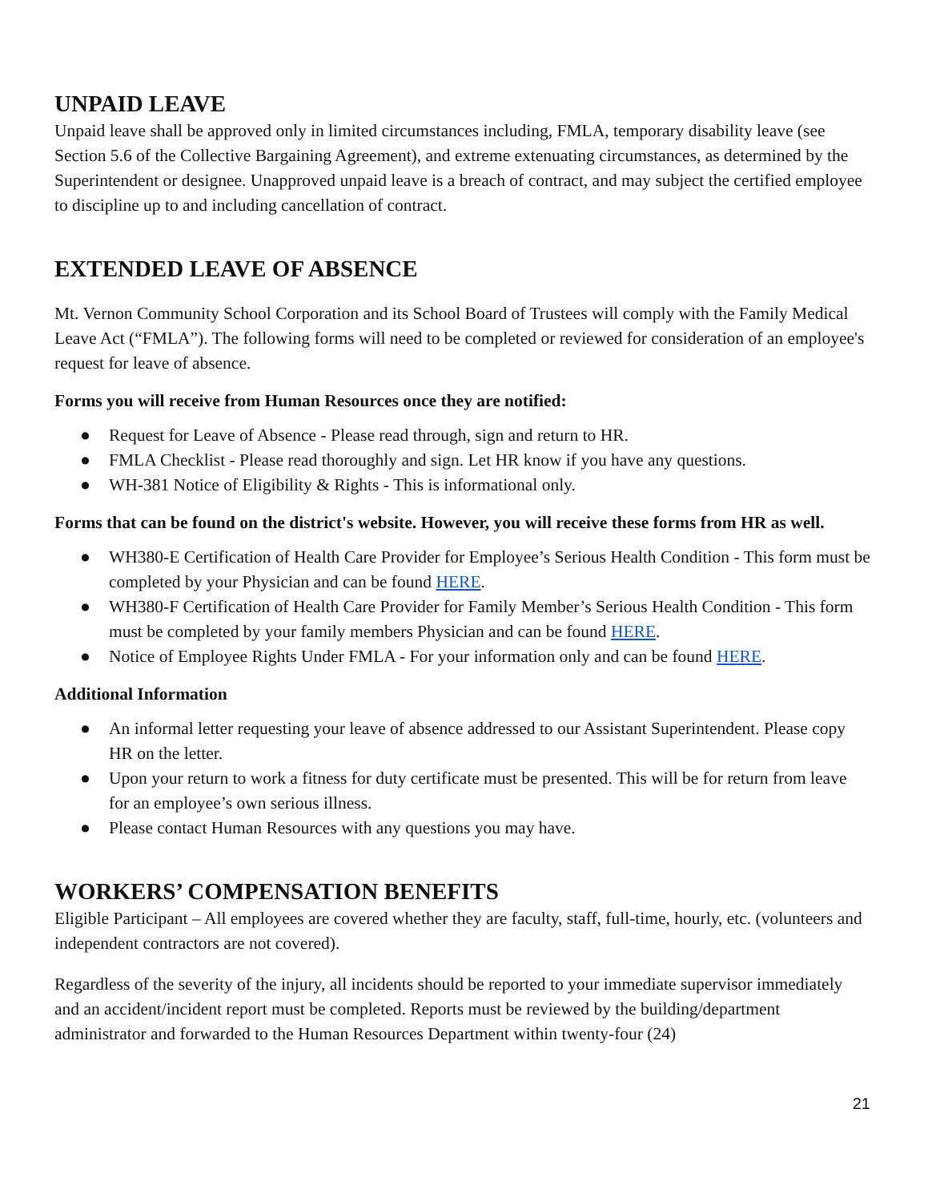UNPAID LEAVE
Unpaid leave shall be approved only in limited circumstances including, FMLA, temporary disability leave (see Section 5.6 of the Collective Bargaining Agreement), and extreme extenuating circumstances, as determined by the Superintendent or designee. Unapproved unpaid leave is a breach of contract, and may subject the certified employee to discipline up to and including cancellation of contract.
EXTENDED LEAVE OF ABSENCE
Mt. Vernon Community School Corporation and its School Board of Trustees will comply with the Family Medical Leave Act (“FMLA”). The following forms will need to be completed or reviewed for consideration of an employee's request for leave of absence.
Forms you will receive from Human Resources once they are notified:
● Request for Leave of Absence - Please read through, sign and return to HR.
● FMLA Checklist - Please read thoroughly and sign. Let HR know if you have any questions.
● WH-381 Notice of Eligibility & Rights - This is informational only.
Forms that can be found on the district's website. However, you will receive these forms from HR as well.
● WH380-E Certification of Health Care Provider for Employee’s Serious Health Condition - This form must be completed by your Physician and can be found HERE.
● WH380-F Certification of Health Care Provider for Family Member’s Serious Health Condition - This form must be completed by your family members Physician and can be found HERE.
● Notice of Employee Rights Under FMLA - For your information only and can be found HERE.
Additional Information
● An informal letter requesting your leave of absence addressed to our Assistant Superintendent. Please copy HR on the letter.
● Upon your return to work a fitness for duty certificate must be presented. This will be for return from leave for an employee’s own serious illness.
● Please contact Human Resources with any questions you may have.
WORKERS’ COMPENSATION BENEFITS
Eligible Participant – All employees are covered whether they are faculty, staff, full-time, hourly, etc. (volunteers and independent contractors are not covered).
Regardless of the severity of the injury, all incidents should be reported to your immediate supervisor immediately and an accident/incident report must be completed. Reports must be reviewed by the building/department administrator and forwarded to the Human Resources Department within twenty-four (24)
21